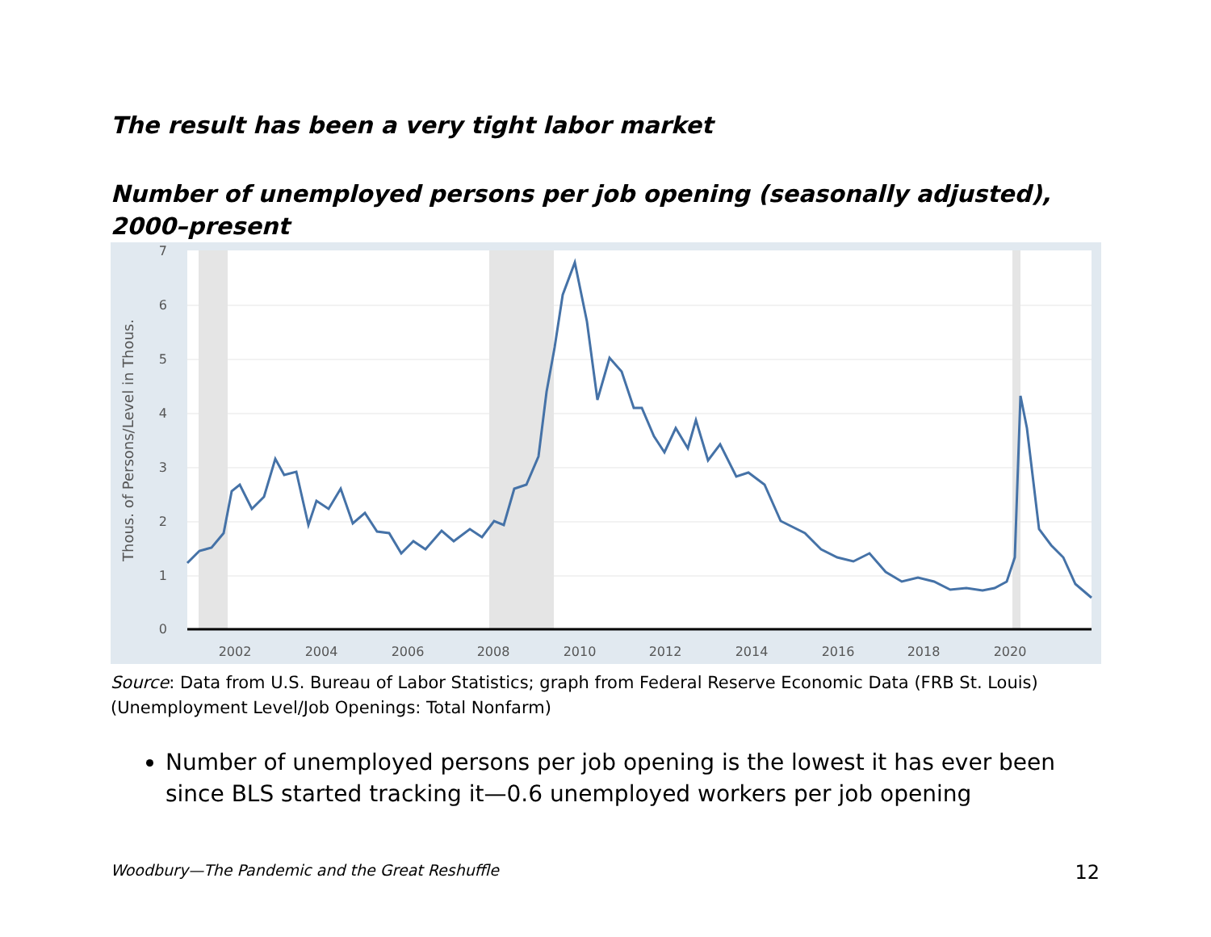The result has been a very tight labor market
Number of unemployed persons per job opening (seasonally adjusted), 2000–present
7
6
5
4
3
2
1
0
2002
2004
2006
2008
2010
2012
2014
2016
2018
2020
Thous. of Persons/Level in Thous.
Source: Data from U.S. Bureau of Labor Statistics; graph from Federal Reserve Economic Data (FRB St. Louis) (Unemployment Level/Job Openings: Total Nonfarm)
Number of unemployed persons per job opening is the lowest it has ever been since BLS started tracking it—0.6 unemployed workers per job opening
Woodbury—The Pandemic and the Great Reshuffle 12